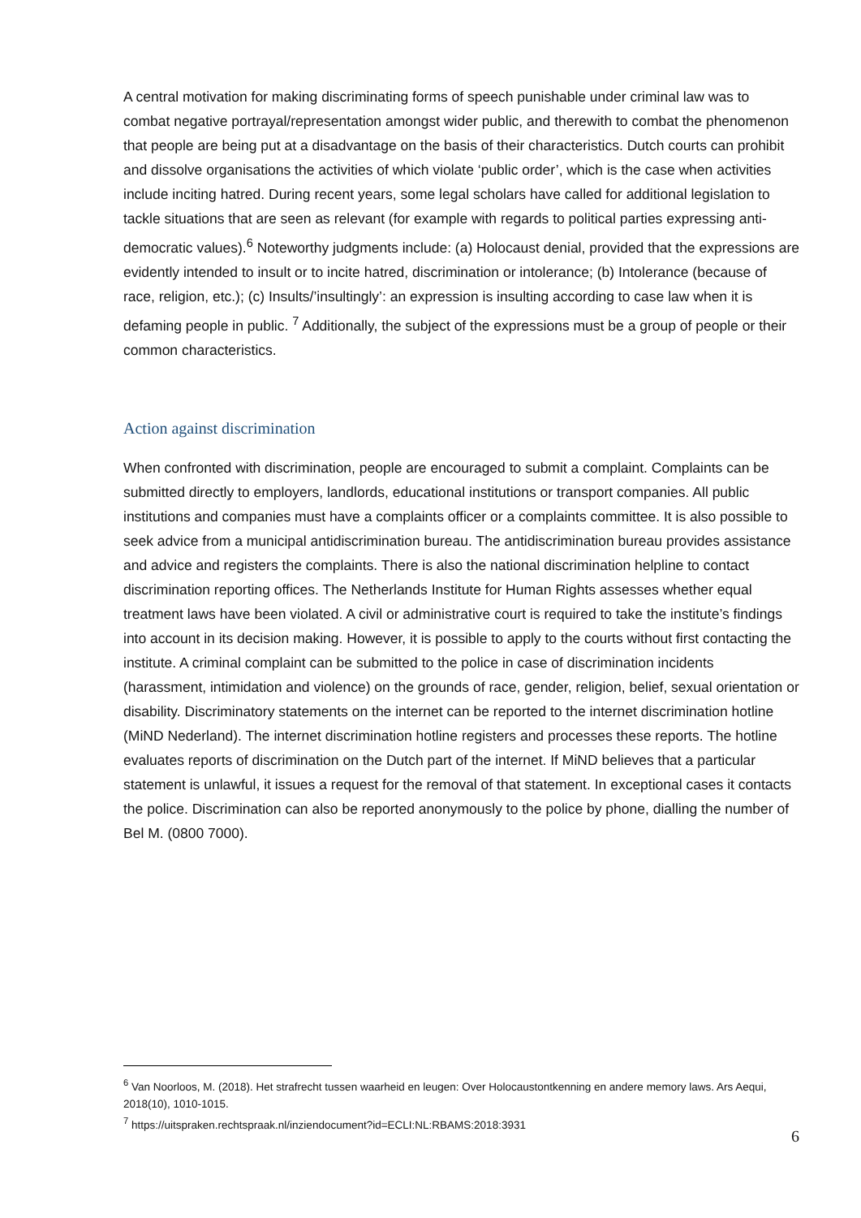A central motivation for making discriminating forms of speech punishable under criminal law was to combat negative portrayal/representation amongst wider public, and therewith to combat the phenomenon that people are being put at a disadvantage on the basis of their characteristics. Dutch courts can prohibit and dissolve organisations the activities of which violate ‘public order’, which is the case when activities include inciting hatred. During recent years, some legal scholars have called for additional legislation to tackle situations that are seen as relevant (for example with regards to political parties expressing anti-democratic values).<sup>6</sup> Noteworthy judgments include: (a) Holocaust denial, provided that the expressions are evidently intended to insult or to incite hatred, discrimination or intolerance; (b) Intolerance (because of race, religion, etc.); (c) Insults/’insultingly’: an expression is insulting according to case law when it is defaming people in public. <sup>7</sup> Additionally, the subject of the expressions must be a group of people or their common characteristics.
Action against discrimination
When confronted with discrimination, people are encouraged to submit a complaint. Complaints can be submitted directly to employers, landlords, educational institutions or transport companies. All public institutions and companies must have a complaints officer or a complaints committee. It is also possible to seek advice from a municipal antidiscrimination bureau. The antidiscrimination bureau provides assistance and advice and registers the complaints. There is also the national discrimination helpline to contact discrimination reporting offices. The Netherlands Institute for Human Rights assesses whether equal treatment laws have been violated. A civil or administrative court is required to take the institute’s findings into account in its decision making. However, it is possible to apply to the courts without first contacting the institute. A criminal complaint can be submitted to the police in case of discrimination incidents (harassment, intimidation and violence) on the grounds of race, gender, religion, belief, sexual orientation or disability. Discriminatory statements on the internet can be reported to the internet discrimination hotline (MiND Nederland). The internet discrimination hotline registers and processes these reports. The hotline evaluates reports of discrimination on the Dutch part of the internet. If MiND believes that a particular statement is unlawful, it issues a request for the removal of that statement. In exceptional cases it contacts the police. Discrimination can also be reported anonymously to the police by phone, dialling the number of Bel M. (0800 7000).
<sup>6</sup> Van Noorloos, M. (2018). Het strafrecht tussen waarheid en leugen: Over Holocaustontkenning en andere memory laws. Ars Aequi, 2018(10), 1010-1015.
<sup>7</sup> https://uitspraken.rechtspraak.nl/inziendocument?id=ECLI:NL:RBAMS:2018:3931
6